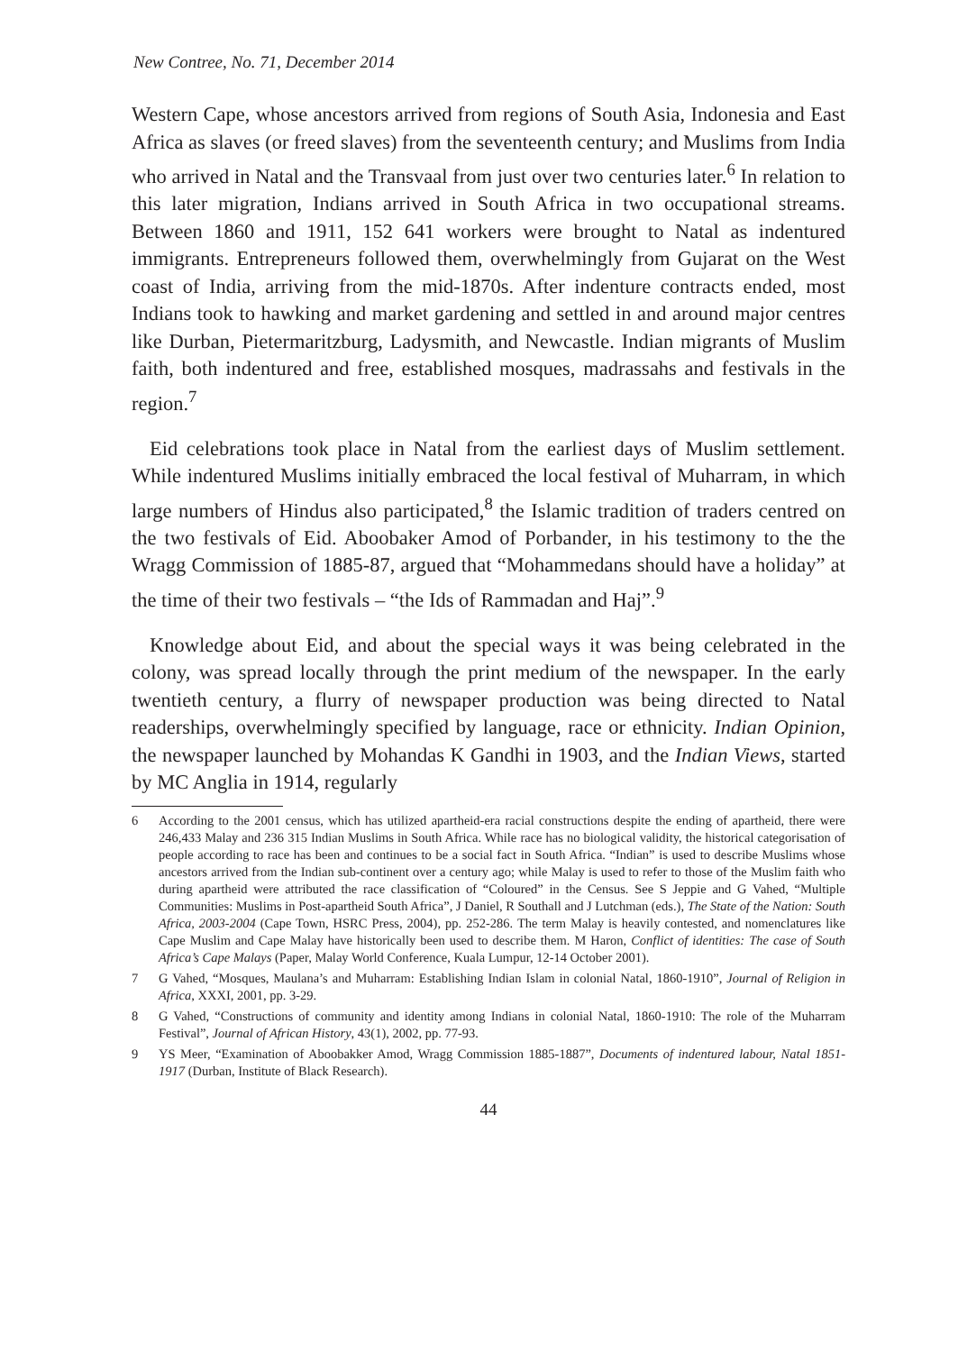New Contree, No. 71, December 2014
Western Cape, whose ancestors arrived from regions of South Asia, Indonesia and East Africa as slaves (or freed slaves) from the seventeenth century; and Muslims from India who arrived in Natal and the Transvaal from just over two centuries later.<sup>6</sup> In relation to this later migration, Indians arrived in South Africa in two occupational streams. Between 1860 and 1911, 152 641 workers were brought to Natal as indentured immigrants. Entrepreneurs followed them, overwhelmingly from Gujarat on the West coast of India, arriving from the mid-1870s. After indenture contracts ended, most Indians took to hawking and market gardening and settled in and around major centres like Durban, Pietermaritzburg, Ladysmith, and Newcastle. Indian migrants of Muslim faith, both indentured and free, established mosques, madrassahs and festivals in the region.<sup>7</sup>
Eid celebrations took place in Natal from the earliest days of Muslim settlement. While indentured Muslims initially embraced the local festival of Muharram, in which large numbers of Hindus also participated,<sup>8</sup> the Islamic tradition of traders centred on the two festivals of Eid. Aboobaker Amod of Porbander, in his testimony to the the Wragg Commission of 1885-87, argued that “Mohammedans should have a holiday” at the time of their two festivals – “the Ids of Rammadan and Haj”.<sup>9</sup>
Knowledge about Eid, and about the special ways it was being celebrated in the colony, was spread locally through the print medium of the newspaper. In the early twentieth century, a flurry of newspaper production was being directed to Natal readerships, overwhelmingly specified by language, race or ethnicity. Indian Opinion, the newspaper launched by Mohandas K Gandhi in 1903, and the Indian Views, started by MC Anglia in 1914, regularly
6 According to the 2001 census, which has utilized apartheid-era racial constructions despite the ending of apartheid, there were 246,433 Malay and 236 315 Indian Muslims in South Africa. While race has no biological validity, the historical categorisation of people according to race has been and continues to be a social fact in South Africa. “Indian” is used to describe Muslims whose ancestors arrived from the Indian sub-continent over a century ago; while Malay is used to refer to those of the Muslim faith who during apartheid were attributed the race classification of “Coloured” in the Census. See S Jeppie and G Vahed, “Multiple Communities: Muslims in Post-apartheid South Africa”, J Daniel, R Southall and J Lutchman (eds.), The State of the Nation: South Africa, 2003-2004 (Cape Town, HSRC Press, 2004), pp. 252-286. The term Malay is heavily contested, and nomenclatures like Cape Muslim and Cape Malay have historically been used to describe them. M Haron, Conflict of identities: The case of South Africa’s Cape Malays (Paper, Malay World Conference, Kuala Lumpur, 12-14 October 2001).
7 G Vahed, “Mosques, Maulana’s and Muharram: Establishing Indian Islam in colonial Natal, 1860-1910”, Journal of Religion in Africa, XXXI, 2001, pp. 3-29.
8 G Vahed, “Constructions of community and identity among Indians in colonial Natal, 1860-1910: The role of the Muharram Festival”, Journal of African History, 43(1), 2002, pp. 77-93.
9 YS Meer, “Examination of Aboobakker Amod, Wragg Commission 1885-1887”, Documents of indentured labour, Natal 1851-1917 (Durban, Institute of Black Research).
44